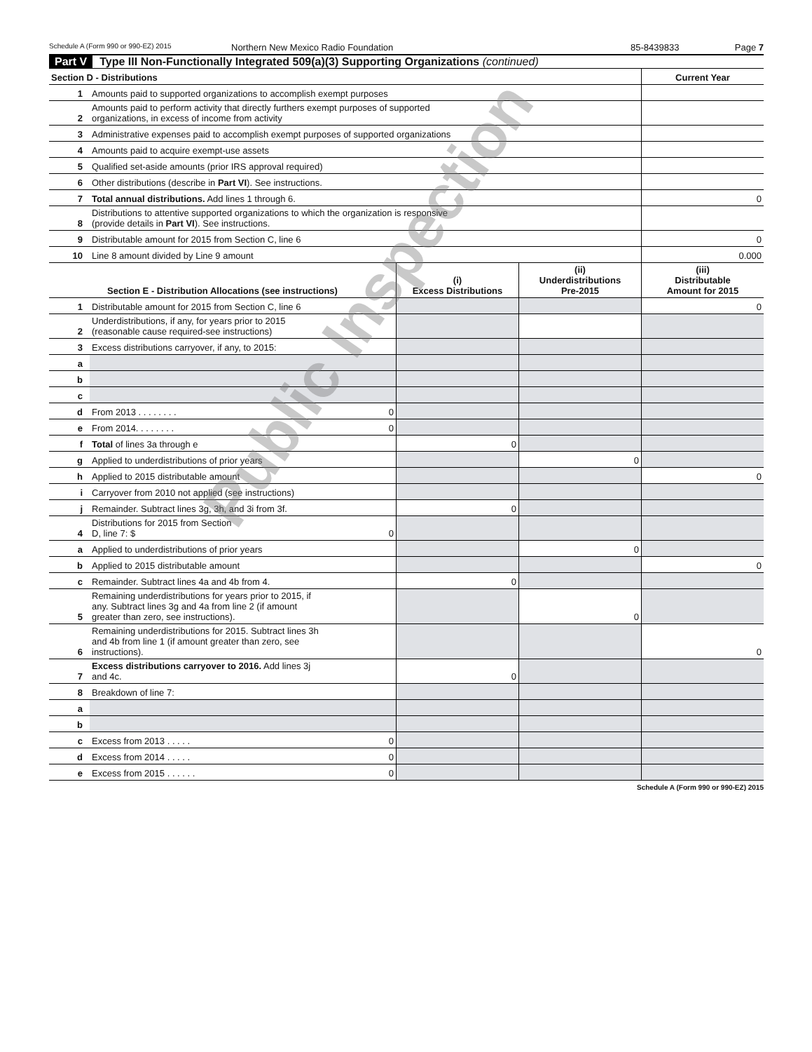Schedule A (Form 990 or 990-EZ) 2015 Northern New Mexico Radio Foundation 85-8439833 Page 7
Part V Type III Non-Functionally Integrated 509(a)(3) Supporting Organizations (continued)
| Section D - Distributions | | Current Year |
| --- | --- | --- |
| 1 | Amounts paid to supported organizations to accomplish exempt purposes | |
| 2 | Amounts paid to perform activity that directly furthers exempt purposes of supported organizations, in excess of income from activity | |
| 3 | Administrative expenses paid to accomplish exempt purposes of supported organizations | |
| 4 | Amounts paid to acquire exempt-use assets | |
| 5 | Qualified set-aside amounts (prior IRS approval required) | |
| 6 | Other distributions (describe in Part VI ). See instructions. | |
| 7 | Total annual distributions. Add lines 1 through 6. | 0 |
| 8 | Distributions to attentive supported organizations to which the organization is responsive (provide details in Part VI ). See instructions. | |
| 9 | Distributable amount for 2015 from Section C, line 6 | 0 |
| 10 | Line 8 amount divided by Line 9 amount | 0.000 |
| Section E - Distribution Allocations (see instructions) | | | (i) Excess Distributions | (ii) Underdistributions Pre-2015 | (iii) Distributable Amount for 2015 |
| --- | --- | --- | --- | --- | --- |
| 1 | Distributable amount for 2015 from Section C, line 6 | | | | 0 |
| 2 | Underdistributions, if any, for years prior to 2015 (reasonable cause required-see instructions) | | | | |
| 3 | Excess distributions carryover, if any, to 2015: | | | | |
| a | | | | | |
| b | | | | | |
| c | | | | | |
| d | From 2013 . . . . . . . . | 0 | | | |
| e | From 2014. . . . . . . . | 0 | | | |
| f | Total of lines 3a through e | | 0 | | |
| g | Applied to underdistributions of prior years | | | 0 | |
| h | Applied to 2015 distributable amount | | | | 0 |
| i | Carryover from 2010 not applied (see instructions) | | | | |
| j | Remainder. Subtract lines 3g, 3h, and 3i from 3f. | | 0 | | |
| 4 | Distributions for 2015 from Section D, line 7: $ | 0 | | | |
| a | Applied to underdistributions of prior years | | | 0 | |
| b | Applied to 2015 distributable amount | | | | 0 |
| c | Remainder. Subtract lines 4a and 4b from 4. | | 0 | | |
| 5 | Remaining underdistributions for years prior to 2015, if any. Subtract lines 3g and 4a from line 2 (if amount greater than zero, see instructions). | | | 0 | |
| 6 | Remaining underdistributions for 2015. Subtract lines 3h and 4b from line 1 (if amount greater than zero, see instructions). | | | | 0 |
| 7 | Excess distributions carryover to 2016. Add lines 3j and 4c. | | 0 | | |
| 8 | Breakdown of line 7: | | | | |
| a | | | | | |
| b | | | | | |
| c | Excess from 2013 . . . . . | 0 | | | |
| d | Excess from 2014 . . . . . | 0 | | | |
| e | Excess from 2015 . . . . . . | 0 | | | |
Schedule A (Form 990 or 990-EZ) 2015
Public Inspection